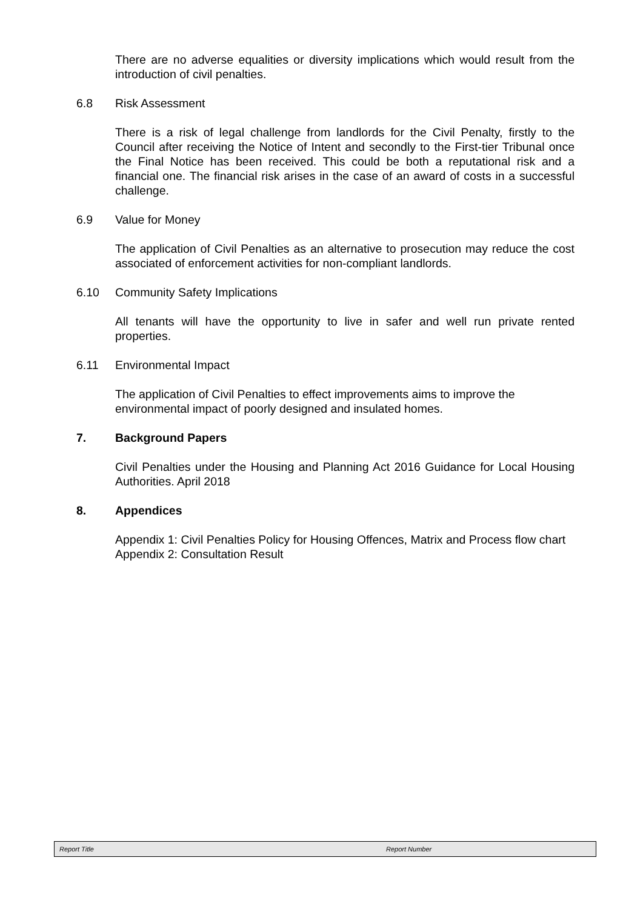There are no adverse equalities or diversity implications which would result from the introduction of civil penalties.
6.8 Risk Assessment
There is a risk of legal challenge from landlords for the Civil Penalty, firstly to the Council after receiving the Notice of Intent and secondly to the First-tier Tribunal once the Final Notice has been received. This could be both a reputational risk and a financial one. The financial risk arises in the case of an award of costs in a successful challenge.
6.9 Value for Money
The application of Civil Penalties as an alternative to prosecution may reduce the cost associated of enforcement activities for non-compliant landlords.
6.10 Community Safety Implications
All tenants will have the opportunity to live in safer and well run private rented properties.
6.11 Environmental Impact
The application of Civil Penalties to effect improvements aims to improve the environmental impact of poorly designed and insulated homes.
7. Background Papers
Civil Penalties under the Housing and Planning Act 2016 Guidance for Local Housing Authorities. April 2018
8. Appendices
Appendix 1: Civil Penalties Policy for Housing Offences, Matrix and Process flow chart
Appendix 2: Consultation Result
Report Title Report Number